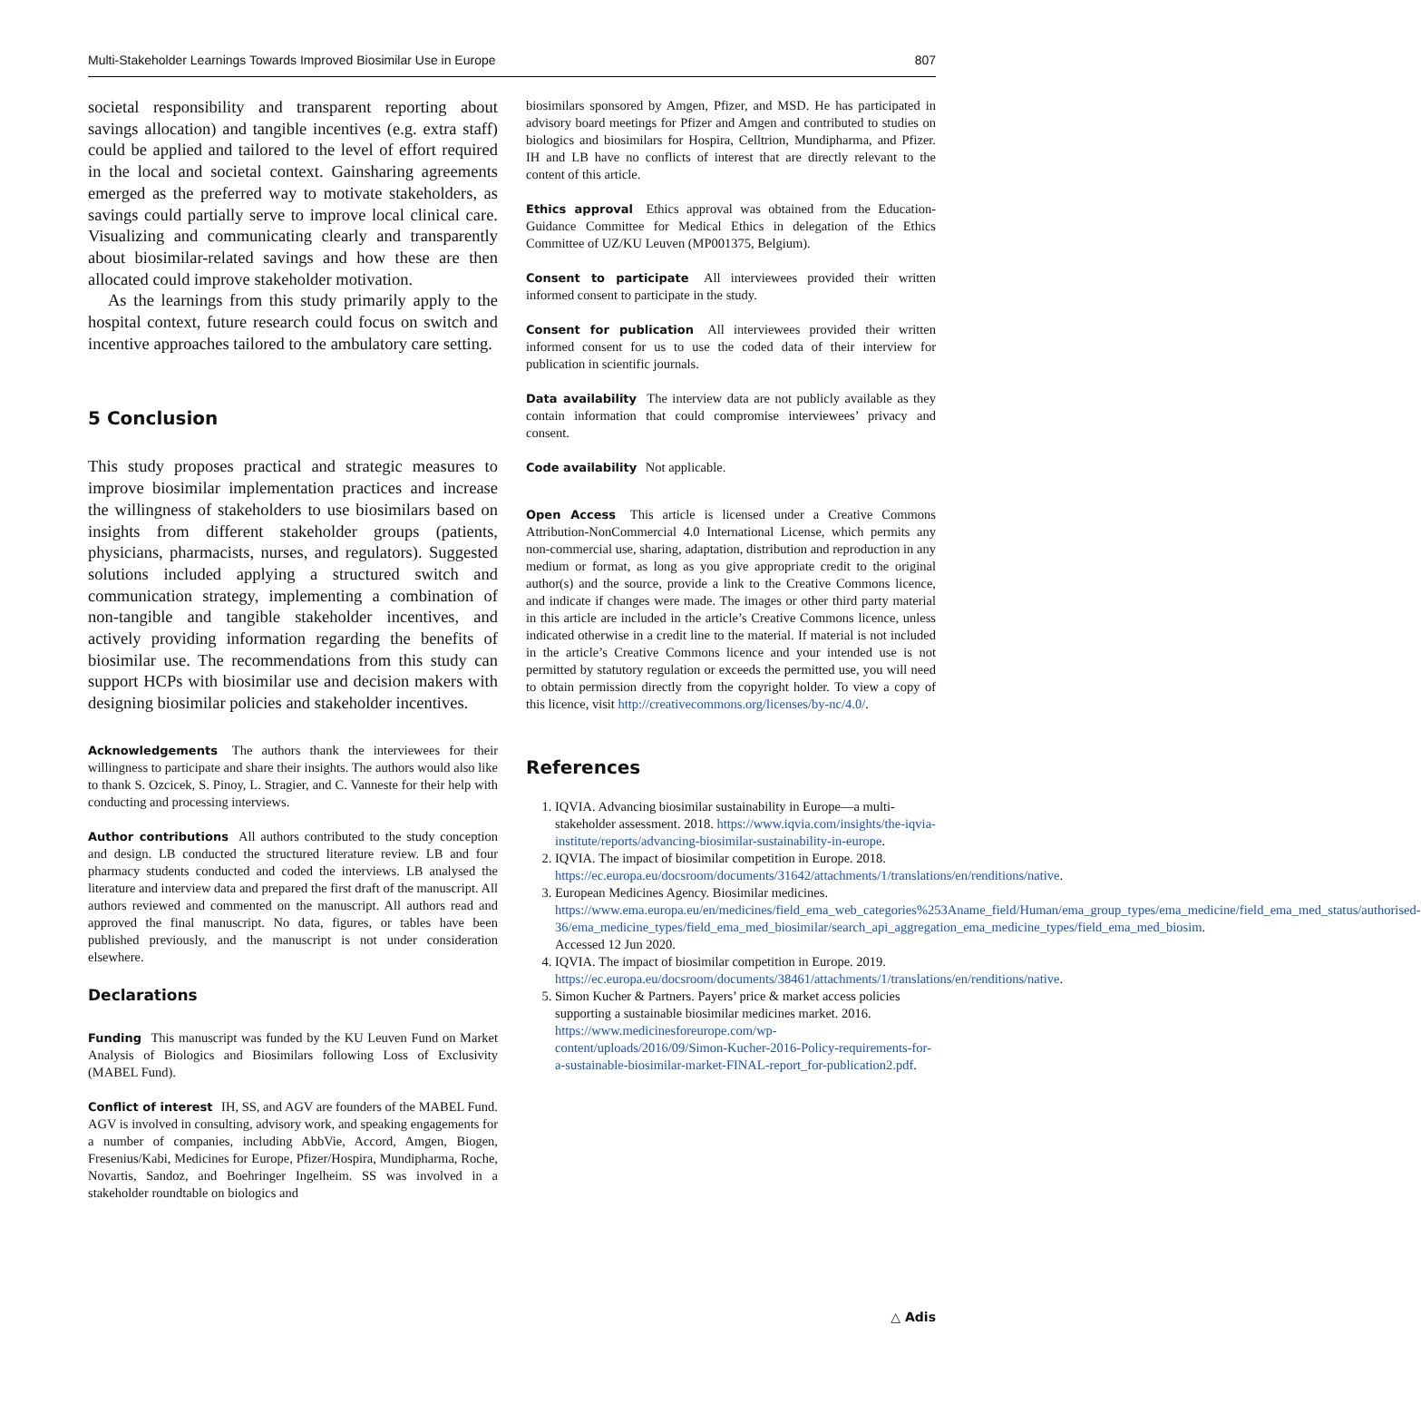Multi-Stakeholder Learnings Towards Improved Biosimilar Use in Europe 807
societal responsibility and transparent reporting about savings allocation) and tangible incentives (e.g. extra staff) could be applied and tailored to the level of effort required in the local and societal context. Gainsharing agreements emerged as the preferred way to motivate stakeholders, as savings could partially serve to improve local clinical care. Visualizing and communicating clearly and transparently about biosimilar-related savings and how these are then allocated could improve stakeholder motivation.
As the learnings from this study primarily apply to the hospital context, future research could focus on switch and incentive approaches tailored to the ambulatory care setting.
5 Conclusion
This study proposes practical and strategic measures to improve biosimilar implementation practices and increase the willingness of stakeholders to use biosimilars based on insights from different stakeholder groups (patients, physicians, pharmacists, nurses, and regulators). Suggested solutions included applying a structured switch and communication strategy, implementing a combination of non-tangible and tangible stakeholder incentives, and actively providing information regarding the benefits of biosimilar use. The recommendations from this study can support HCPs with biosimilar use and decision makers with designing biosimilar policies and stakeholder incentives.
Acknowledgements The authors thank the interviewees for their willingness to participate and share their insights. The authors would also like to thank S. Ozcicek, S. Pinoy, L. Stragier, and C. Vanneste for their help with conducting and processing interviews.
Author contributions All authors contributed to the study conception and design. LB conducted the structured literature review. LB and four pharmacy students conducted and coded the interviews. LB analysed the literature and interview data and prepared the first draft of the manuscript. All authors reviewed and commented on the manuscript. All authors read and approved the final manuscript. No data, figures, or tables have been published previously, and the manuscript is not under consideration elsewhere.
Declarations
Funding This manuscript was funded by the KU Leuven Fund on Market Analysis of Biologics and Biosimilars following Loss of Exclusivity (MABEL Fund).
Conflict of interest IH, SS, and AGV are founders of the MABEL Fund. AGV is involved in consulting, advisory work, and speaking engagements for a number of companies, including AbbVie, Accord, Amgen, Biogen, Fresenius/Kabi, Medicines for Europe, Pfizer/Hospira, Mundipharma, Roche, Novartis, Sandoz, and Boehringer Ingelheim. SS was involved in a stakeholder roundtable on biologics and
biosimilars sponsored by Amgen, Pfizer, and MSD. He has participated in advisory board meetings for Pfizer and Amgen and contributed to studies on biologics and biosimilars for Hospira, Celltrion, Mundipharma, and Pfizer. IH and LB have no conflicts of interest that are directly relevant to the content of this article.
Ethics approval Ethics approval was obtained from the Education-Guidance Committee for Medical Ethics in delegation of the Ethics Committee of UZ/KU Leuven (MP001375, Belgium).
Consent to participate All interviewees provided their written informed consent to participate in the study.
Consent for publication All interviewees provided their written informed consent for us to use the coded data of their interview for publication in scientific journals.
Data availability The interview data are not publicly available as they contain information that could compromise interviewees’ privacy and consent.
Code availability Not applicable.
Open Access This article is licensed under a Creative Commons Attribution-NonCommercial 4.0 International License, which permits any non-commercial use, sharing, adaptation, distribution and reproduction in any medium or format, as long as you give appropriate credit to the original author(s) and the source, provide a link to the Creative Commons licence, and indicate if changes were made. The images or other third party material in this article are included in the article’s Creative Commons licence, unless indicated otherwise in a credit line to the material. If material is not included in the article’s Creative Commons licence and your intended use is not permitted by statutory regulation or exceeds the permitted use, you will need to obtain permission directly from the copyright holder. To view a copy of this licence, visit http://creativecommons.org/licenses/by-nc/4.0/.
References
1. IQVIA. Advancing biosimilar sustainability in Europe—a multi-stakeholder assessment. 2018. https://www.iqvia.com/insights/the-iqvia-institute/reports/advancing-biosimilar-sustainability-in-europe.
2. IQVIA. The impact of biosimilar competition in Europe. 2018. https://ec.europa.eu/docsroom/documents/31642/attachments/1/translations/en/renditions/native.
3. European Medicines Agency. Biosimilar medicines. https://www.ema.europa.eu/en/medicines/field_ema_web_categories%253Aname_field/Human/ema_group_types/ema_medicine/field_ema_med_status/authorised-36/ema_medicine_types/field_ema_med_biosimilar/search_api_aggregation_ema_medicine_types/field_ema_med_biosim. Accessed 12 Jun 2020.
4. IQVIA. The impact of biosimilar competition in Europe. 2019. https://ec.europa.eu/docsroom/documents/38461/attachments/1/translations/en/renditions/native.
5. Simon Kucher & Partners. Payers’ price & market access policies supporting a sustainable biosimilar medicines market. 2016. https://www.medicinesforeurope.com/wp-content/uploads/2016/09/Simon-Kucher-2016-Policy-requirements-for-a-sustainable-biosimilar-market-FINAL-report_for-publication2.pdf.
△ Adis